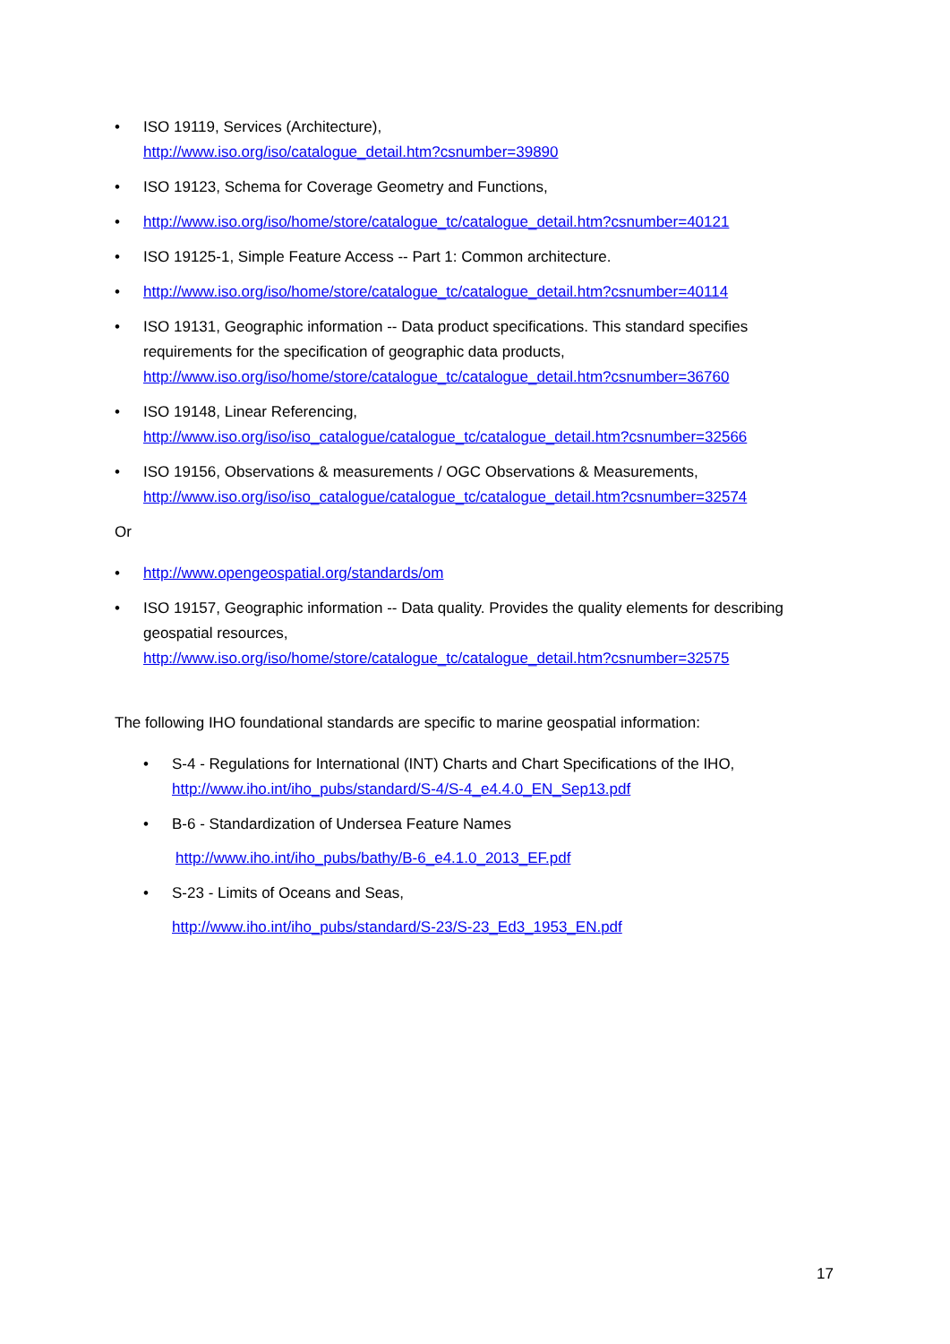• ISO 19119, Services (Architecture),
http://www.iso.org/iso/catalogue_detail.htm?csnumber=39890
• ISO 19123, Schema for Coverage Geometry and Functions,
• http://www.iso.org/iso/home/store/catalogue_tc/catalogue_detail.htm?csnumber=40121
• ISO 19125-1, Simple Feature Access -- Part 1: Common architecture.
• http://www.iso.org/iso/home/store/catalogue_tc/catalogue_detail.htm?csnumber=40114
• ISO 19131, Geographic information -- Data product specifications. This standard specifies requirements for the specification of geographic data products,
http://www.iso.org/iso/home/store/catalogue_tc/catalogue_detail.htm?csnumber=36760
• ISO 19148, Linear Referencing,
http://www.iso.org/iso/iso_catalogue/catalogue_tc/catalogue_detail.htm?csnumber=32566
• ISO 19156, Observations & measurements / OGC Observations & Measurements,
http://www.iso.org/iso/iso_catalogue/catalogue_tc/catalogue_detail.htm?csnumber=32574
Or
• http://www.opengeospatial.org/standards/om
• ISO 19157, Geographic information -- Data quality. Provides the quality elements for describing geospatial resources,
http://www.iso.org/iso/home/store/catalogue_tc/catalogue_detail.htm?csnumber=32575
The following IHO foundational standards are specific to marine geospatial information:
• S-4 - Regulations for International (INT) Charts and Chart Specifications of the IHO,
http://www.iho.int/iho_pubs/standard/S-4/S-4_e4.4.0_EN_Sep13.pdf
• B-6 - Standardization of Undersea Feature Names
http://www.iho.int/iho_pubs/bathy/B-6_e4.1.0_2013_EF.pdf
• S-23 - Limits of Oceans and Seas,
http://www.iho.int/iho_pubs/standard/S-23/S-23_Ed3_1953_EN.pdf
17